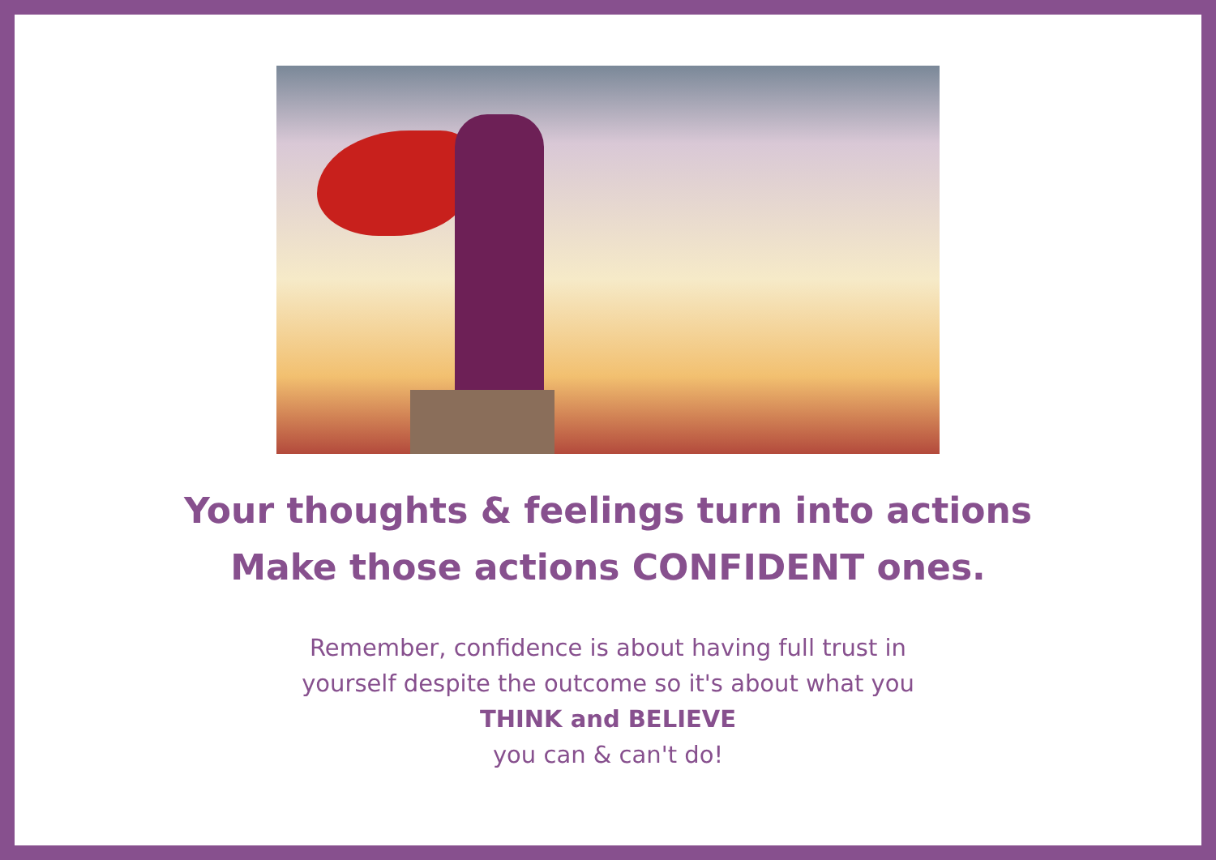Your thoughts & feelings turn into actions
Make those actions CONFIDENT ones.
Remember, confidence is about having full trust in
yourself despite the outcome so it's about what you
THINK and BELIEVE
you can & can't do!